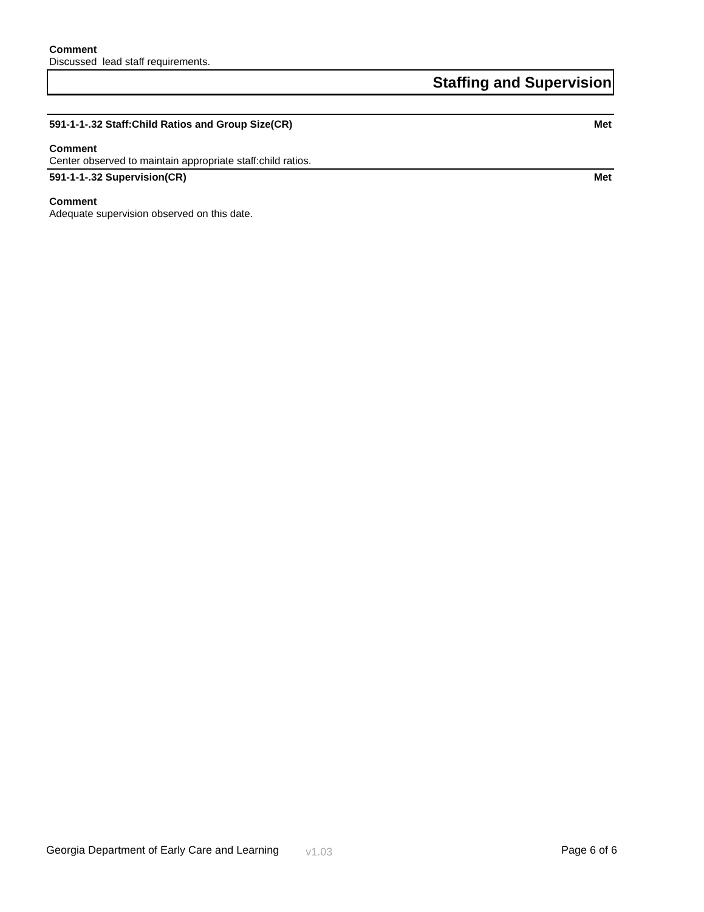Comment
Discussed lead staff requirements.
Staffing and Supervision
591-1-1-.32 Staff:Child Ratios and Group Size(CR) Met
Comment
Center observed to maintain appropriate staff:child ratios.
591-1-1-.32 Supervision(CR) Met
Comment
Adequate supervision observed on this date.
Georgia Department of Early Care and Learning v1.03 Page 6 of 6